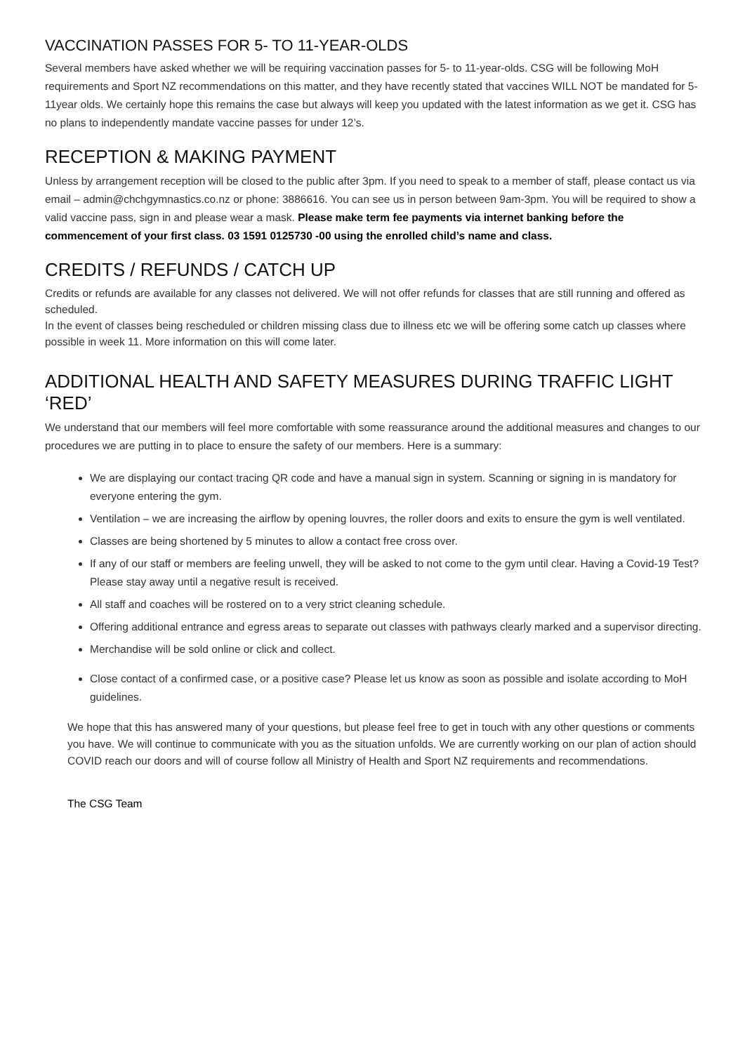VACCINATION PASSES FOR 5- TO 11-YEAR-OLDS
Several members have asked whether we will be requiring vaccination passes for 5- to 11-year-olds. CSG will be following MoH requirements and Sport NZ recommendations on this matter, and they have recently stated that vaccines WILL NOT be mandated for 5-11year olds. We certainly hope this remains the case but always will keep you updated with the latest information as we get it. CSG has no plans to independently mandate vaccine passes for under 12’s.
RECEPTION & MAKING PAYMENT
Unless by arrangement reception will be closed to the public after 3pm. If you need to speak to a member of staff, please contact us via email – admin@chchgymnastics.co.nz or phone: 3886616. You can see us in person between 9am-3pm. You will be required to show a valid vaccine pass, sign in and please wear a mask. Please make term fee payments via internet banking before the commencement of your first class. 03 1591 0125730 -00 using the enrolled child’s name and class.
CREDITS / REFUNDS / CATCH UP
Credits or refunds are available for any classes not delivered. We will not offer refunds for classes that are still running and offered as scheduled.
In the event of classes being rescheduled or children missing class due to illness etc we will be offering some catch up classes where possible in week 11. More information on this will come later.
ADDITIONAL HEALTH AND SAFETY MEASURES DURING TRAFFIC LIGHT ‘RED’
We understand that our members will feel more comfortable with some reassurance around the additional measures and changes to our procedures we are putting in to place to ensure the safety of our members. Here is a summary:
We are displaying our contact tracing QR code and have a manual sign in system. Scanning or signing in is mandatory for everyone entering the gym.
Ventilation – we are increasing the airflow by opening louvres, the roller doors and exits to ensure the gym is well ventilated.
Classes are being shortened by 5 minutes to allow a contact free cross over.
If any of our staff or members are feeling unwell, they will be asked to not come to the gym until clear. Having a Covid-19 Test? Please stay away until a negative result is received.
All staff and coaches will be rostered on to a very strict cleaning schedule.
Offering additional entrance and egress areas to separate out classes with pathways clearly marked and a supervisor directing.
Merchandise will be sold online or click and collect.
Close contact of a confirmed case, or a positive case? Please let us know as soon as possible and isolate according to MoH guidelines.
We hope that this has answered many of your questions, but please feel free to get in touch with any other questions or comments you have. We will continue to communicate with you as the situation unfolds. We are currently working on our plan of action should COVID reach our doors and will of course follow all Ministry of Health and Sport NZ requirements and recommendations.
The CSG Team